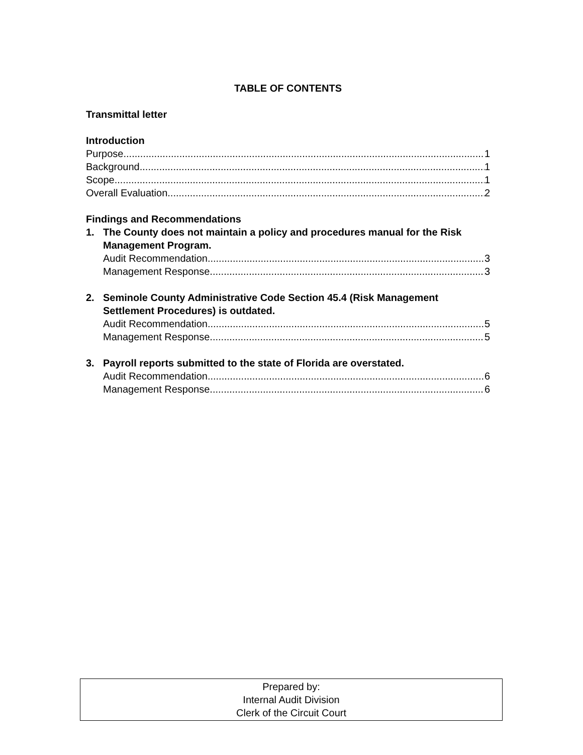TABLE OF CONTENTS
Transmittal letter
Introduction
Purpose 1
Background 1
Scope 1
Overall Evaluation 2
Findings and Recommendations
1. The County does not maintain a policy and procedures manual for the Risk Management Program.
Audit Recommendation 3
Management Response 3
2. Seminole County Administrative Code Section 45.4 (Risk Management Settlement Procedures) is outdated.
Audit Recommendation 5
Management Response 5
3. Payroll reports submitted to the state of Florida are overstated.
Audit Recommendation 6
Management Response 6
Prepared by:
Internal Audit Division
Clerk of the Circuit Court